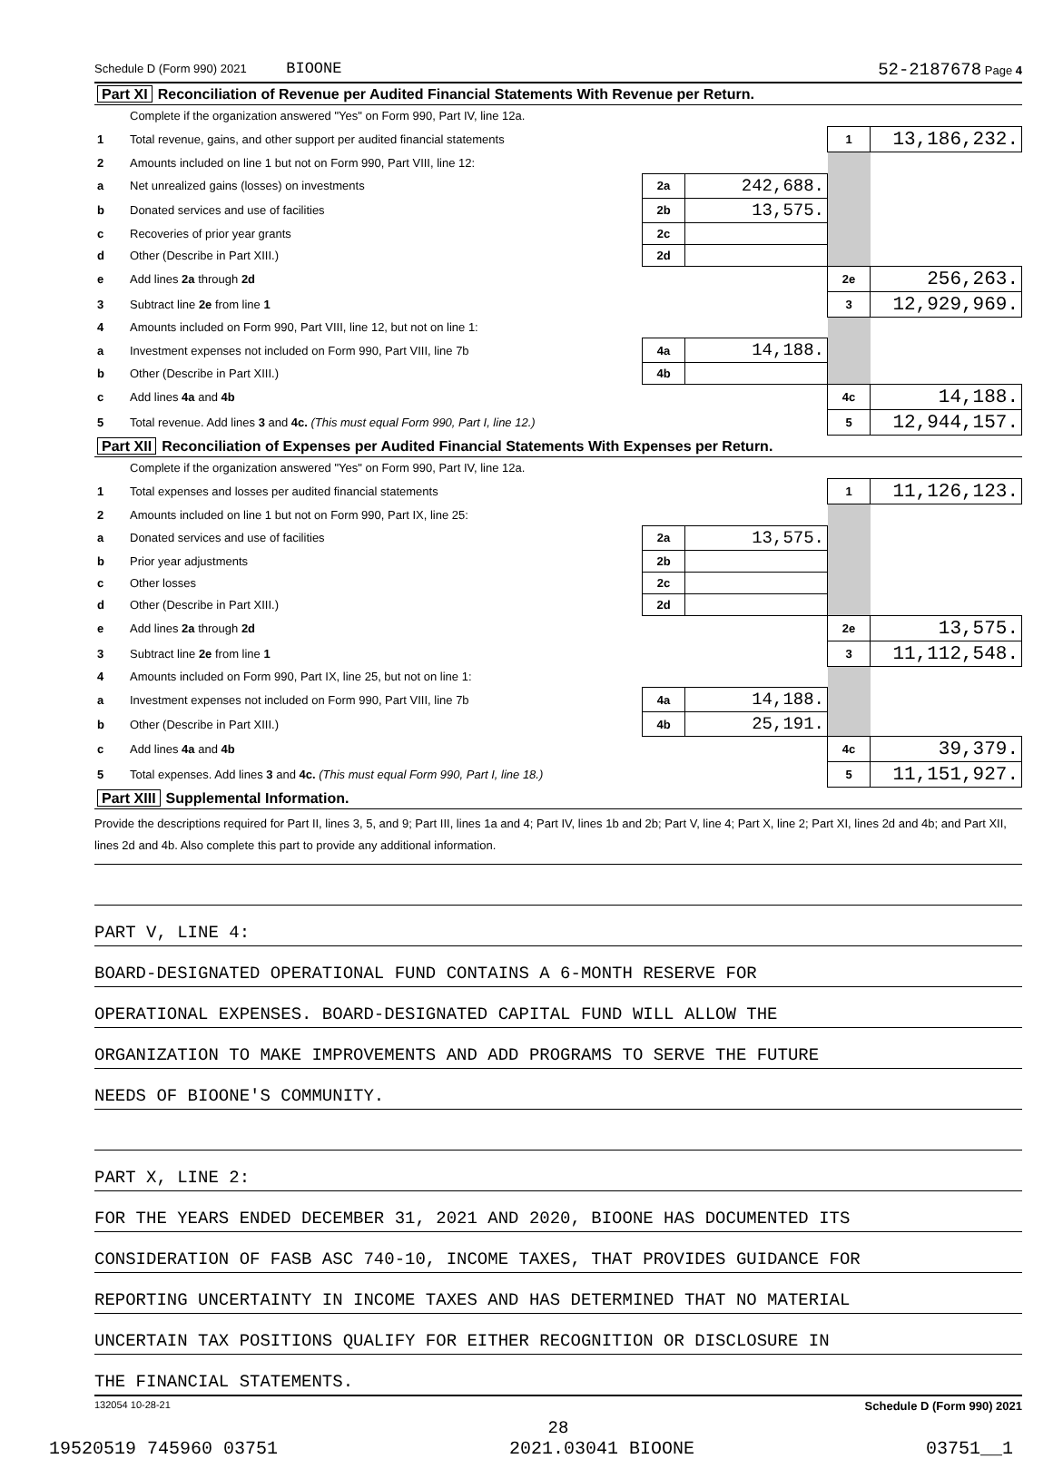Schedule D (Form 990) 2021 BIOONE 52-2187678 Page 4
| Part XI Reconciliation of Revenue per Audited Financial Statements With Revenue per Return. | | | | | |
| | Complete if the organization answered "Yes" on Form 990, Part IV, line 12a. | | | | |
| 1 | Total revenue, gains, and other support per audited financial statements | | | 1 | 13,186,232. |
| 2 | Amounts included on line 1 but not on Form 990, Part VIII, line 12: | | | | |
| a | Net unrealized gains (losses) on investments | 2a | 242,688. | | |
| b | Donated services and use of facilities | 2b | 13,575. | | |
| c | Recoveries of prior year grants | 2c | | | |
| d | Other (Describe in Part XIII.) | 2d | | | |
| e | Add lines 2a through 2d | | | 2e | 256,263. |
| 3 | Subtract line 2e from line 1 | | | 3 | 12,929,969. |
| 4 | Amounts included on Form 990, Part VIII, line 12, but not on line 1: | | | | |
| a | Investment expenses not included on Form 990, Part VIII, line 7b | 4a | 14,188. | | |
| b | Other (Describe in Part XIII.) | 4b | | | |
| c | Add lines 4a and 4b | | | 4c | 14,188. |
| 5 | Total revenue. Add lines 3 and 4c. (This must equal Form 990, Part I, line 12.) | | | 5 | 12,944,157. |
| Part XII Reconciliation of Expenses per Audited Financial Statements With Expenses per Return. | | | | | |
| | Complete if the organization answered "Yes" on Form 990, Part IV, line 12a. | | | | |
| 1 | Total expenses and losses per audited financial statements | | | 1 | 11,126,123. |
| 2 | Amounts included on line 1 but not on Form 990, Part IX, line 25: | | | | |
| a | Donated services and use of facilities | 2a | 13,575. | | |
| b | Prior year adjustments | 2b | | | |
| c | Other losses | 2c | | | |
| d | Other (Describe in Part XIII.) | 2d | | | |
| e | Add lines 2a through 2d | | | 2e | 13,575. |
| 3 | Subtract line 2e from line 1 | | | 3 | 11,112,548. |
| 4 | Amounts included on Form 990, Part IX, line 25, but not on line 1: | | | | |
| a | Investment expenses not included on Form 990, Part VIII, line 7b | 4a | 14,188. | | |
| b | Other (Describe in Part XIII.) | 4b | 25,191. | | |
| c | Add lines 4a and 4b | | | 4c | 39,379. |
| 5 | Total expenses. Add lines 3 and 4c. (This must equal Form 990, Part I, line 18.) | | | 5 | 11,151,927. |
| Part XIII Supplemental Information. | | | | | |
Provide the descriptions required for Part II, lines 3, 5, and 9; Part III, lines 1a and 4; Part IV, lines 1b and 2b; Part V, line 4; Part X, line 2; Part XI, lines 2d and 4b; and Part XII, lines 2d and 4b. Also complete this part to provide any additional information.
PART V, LINE 4:
BOARD-DESIGNATED OPERATIONAL FUND CONTAINS A 6-MONTH RESERVE FOR
OPERATIONAL EXPENSES. BOARD-DESIGNATED CAPITAL FUND WILL ALLOW THE
ORGANIZATION TO MAKE IMPROVEMENTS AND ADD PROGRAMS TO SERVE THE FUTURE
NEEDS OF BIOONE'S COMMUNITY.
PART X, LINE 2:
FOR THE YEARS ENDED DECEMBER 31, 2021 AND 2020, BIOONE HAS DOCUMENTED ITS
CONSIDERATION OF FASB ASC 740-10, INCOME TAXES, THAT PROVIDES GUIDANCE FOR
REPORTING UNCERTAINTY IN INCOME TAXES AND HAS DETERMINED THAT NO MATERIAL
UNCERTAIN TAX POSITIONS QUALIFY FOR EITHER RECOGNITION OR DISCLOSURE IN
THE FINANCIAL STATEMENTS.
132054 10-28-21 Schedule D (Form 990) 2021
28
19520519 745960 03751 2021.03041 BIOONE 03751__1